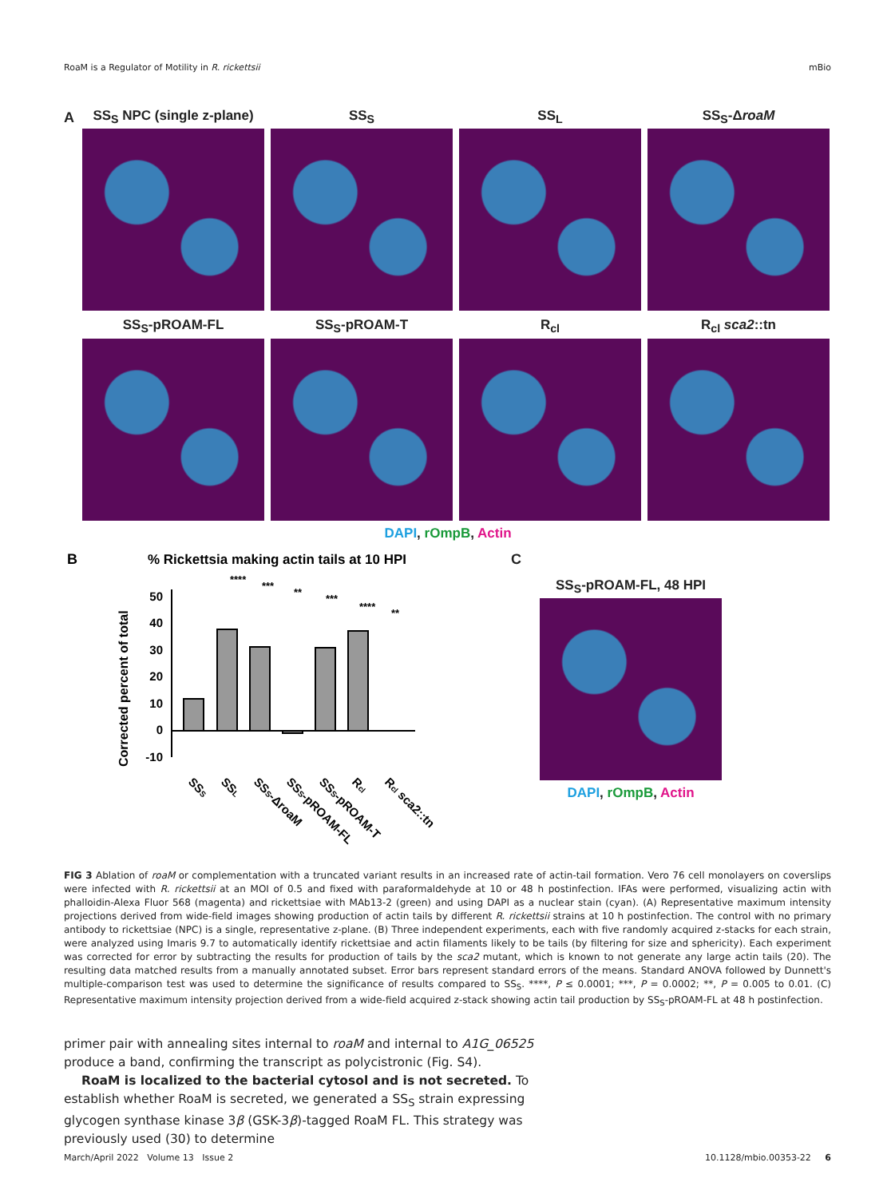RoaM is a Regulator of Motility in R. rickettsii mBio
A
SS<sub>S</sub> NPC (single z-plane)
SS<sub>S</sub> SS<sub>L</sub> SS<sub>S</sub>-ΔroaM
SS<sub>S</sub>-pROAM-FL SS<sub>S</sub>-pROAM-T R<sub>cl</sub> R<sub>cl</sub> sca2::tn
DAPI, rOmpB, Actin
B
% Rickettsia making actin tails at 10 HPI
Corrected percent of total
50
40
30
20
10
0
-10
****
***
**
***
****
**
SSS
SSL
SSS-ΔroaM
SSS-pROAM-FL
SSS-pROAM-T
Rcl
Rcl sca2::tn
C
SS<sub>S</sub>-pROAM-FL, 48 HPI
DAPI, rOmpB, Actin
FIG 3 Ablation of roaM or complementation with a truncated variant results in an increased rate of actin-tail formation. Vero 76 cell monolayers on coverslips were infected with R. rickettsii at an MOI of 0.5 and fixed with paraformaldehyde at 10 or 48 h postinfection. IFAs were performed, visualizing actin with phalloidin-Alexa Fluor 568 (magenta) and rickettsiae with MAb13-2 (green) and using DAPI as a nuclear stain (cyan). (A) Representative maximum intensity projections derived from wide-field images showing production of actin tails by different R. rickettsii strains at 10 h postinfection. The control with no primary antibody to rickettsiae (NPC) is a single, representative z-plane. (B) Three independent experiments, each with five randomly acquired z-stacks for each strain, were analyzed using Imaris 9.7 to automatically identify rickettsiae and actin filaments likely to be tails (by filtering for size and sphericity). Each experiment was corrected for error by subtracting the results for production of tails by the sca2 mutant, which is known to not generate any large actin tails (20). The resulting data matched results from a manually annotated subset. Error bars represent standard errors of the means. Standard ANOVA followed by Dunnett's multiple-comparison test was used to determine the significance of results compared to SS<sub>S</sub>. ****, P ≤ 0.0001; ***, P = 0.0002; **, P = 0.005 to 0.01. (C) Representative maximum intensity projection derived from a wide-field acquired z-stack showing actin tail production by SS<sub>S</sub>-pROAM-FL at 48 h postinfection.
primer pair with annealing sites internal to roaM and internal to A1G_06525 produce a band, confirming the transcript as polycistronic (Fig. S4).
RoaM is localized to the bacterial cytosol and is not secreted. To establish whether RoaM is secreted, we generated a SS<sub>S</sub> strain expressing glycogen synthase kinase 3β (GSK-3β)-tagged RoaM FL. This strategy was previously used (30) to determine
March/April 2022 Volume 13 Issue 2 10.1128/mbio.00353-22 6